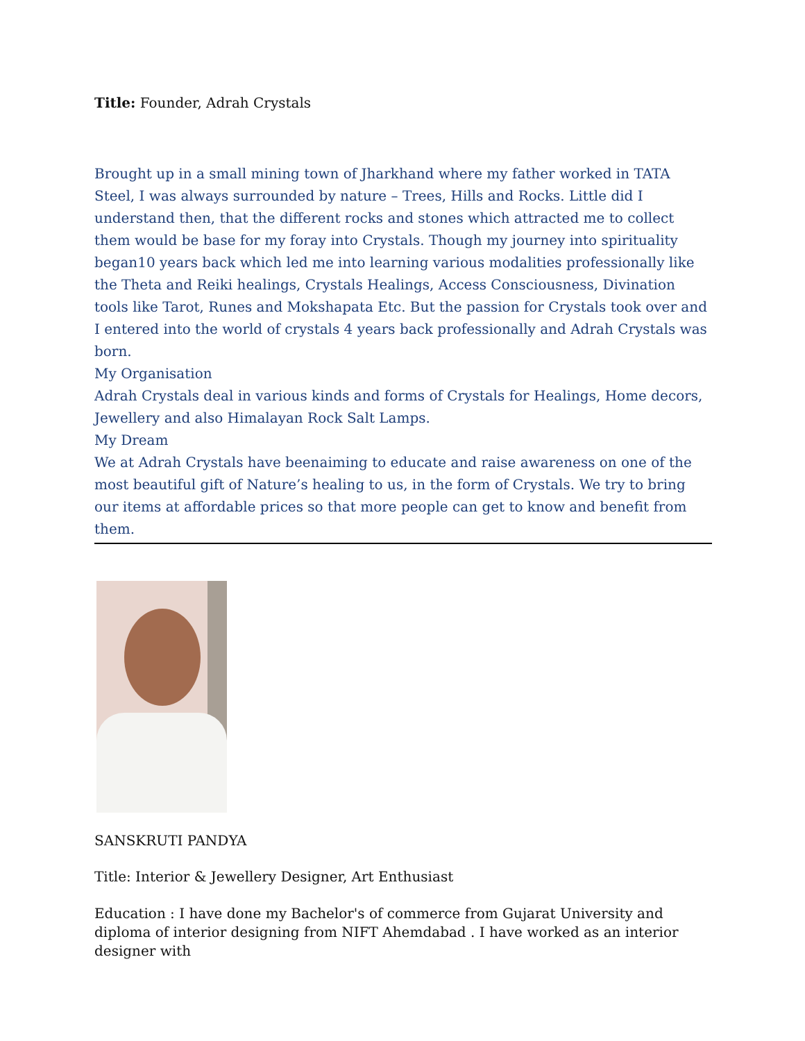Title: Founder, Adrah Crystals
Brought up in a small mining town of Jharkhand where my father worked in TATA Steel, I was always surrounded by nature – Trees, Hills and Rocks. Little did I understand then, that the different rocks and stones which attracted me to collect them would be base for my foray into Crystals. Though my journey into spirituality began10 years back which led me into learning various modalities professionally like the Theta and Reiki healings, Crystals Healings, Access Consciousness, Divination tools like Tarot, Runes and Mokshapata Etc. But the passion for Crystals took over and I entered into the world of crystals 4 years back professionally and Adrah Crystals was born.
My Organisation
Adrah Crystals deal in various kinds and forms of Crystals for Healings, Home decors, Jewellery and also Himalayan Rock Salt Lamps.
My Dream
We at Adrah Crystals have beenaiming to educate and raise awareness on one of the most beautiful gift of Nature’s healing to us, in the form of Crystals. We try to bring our items at affordable prices so that more people can get to know and benefit from them.
SANSKRUTI PANDYA
Title: Interior & Jewellery Designer, Art Enthusiast
Education : I have done my Bachelor's of commerce from Gujarat University and diploma of interior designing from NIFT Ahemdabad . I have worked as an interior designer with